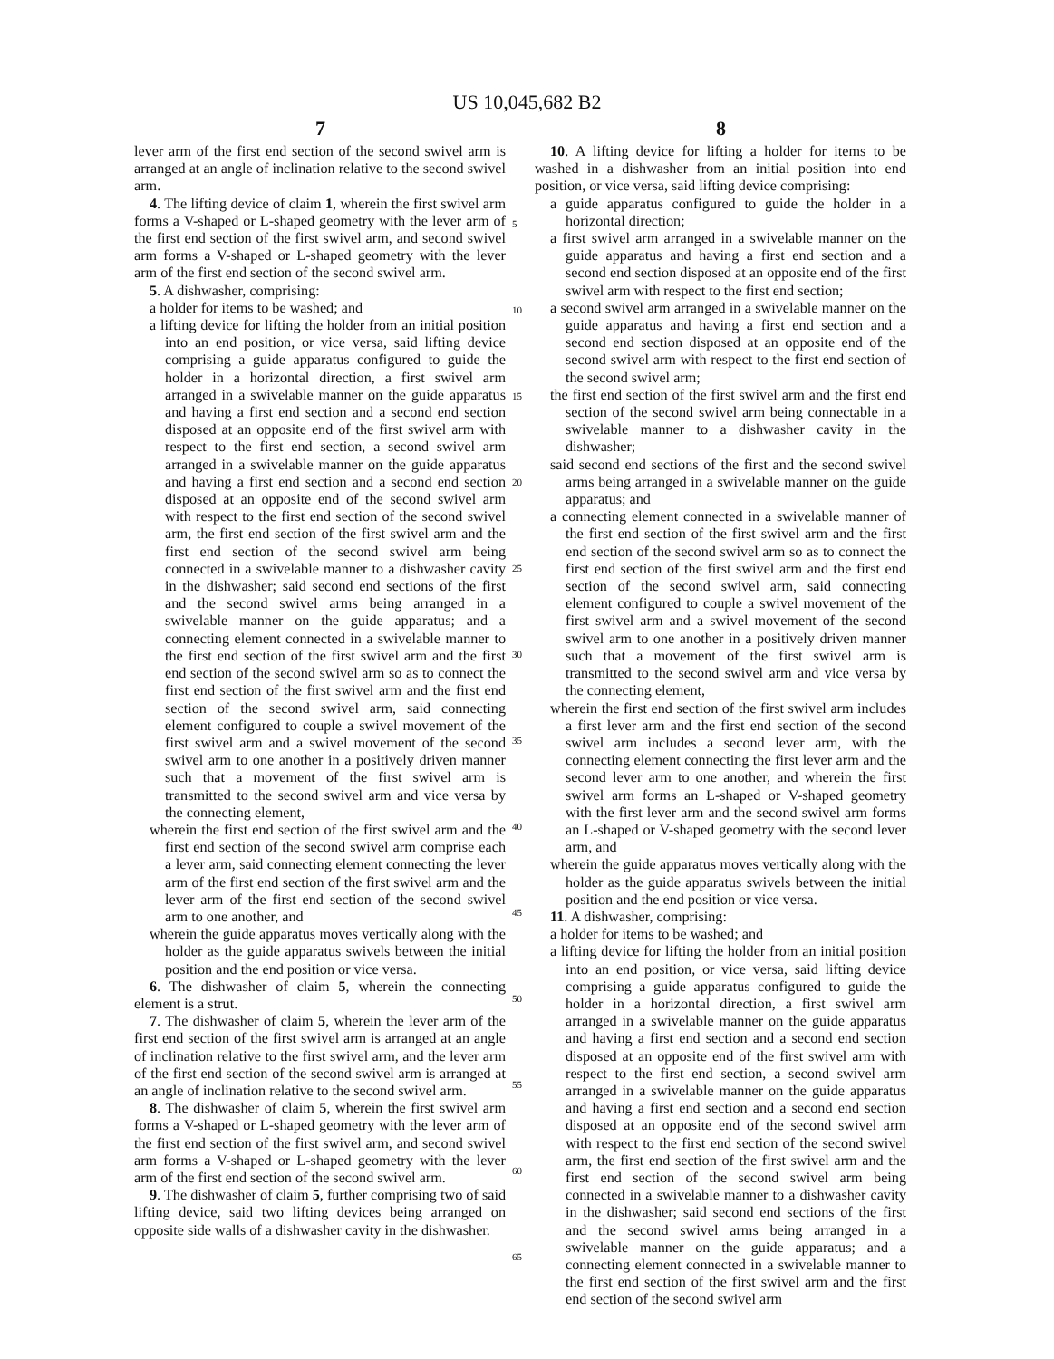US 10,045,682 B2
7 8
lever arm of the first end section of the second swivel arm is arranged at an angle of inclination relative to the second swivel arm.
4. The lifting device of claim 1, wherein the first swivel arm forms a V-shaped or L-shaped geometry with the lever arm of the first end section of the first swivel arm, and second swivel arm forms a V-shaped or L-shaped geometry with the lever arm of the first end section of the second swivel arm.
5. A dishwasher, comprising:
a holder for items to be washed; and
a lifting device for lifting the holder from an initial position into an end position, or vice versa, said lifting device comprising a guide apparatus configured to guide the holder in a horizontal direction, a first swivel arm arranged in a swivelable manner on the guide apparatus and having a first end section and a second end section disposed at an opposite end of the first swivel arm with respect to the first end section, a second swivel arm arranged in a swivelable manner on the guide apparatus and having a first end section and a second end section disposed at an opposite end of the second swivel arm with respect to the first end section of the second swivel arm, the first end section of the first swivel arm and the first end section of the second swivel arm being connected in a swivelable manner to a dishwasher cavity in the dishwasher; said second end sections of the first and the second swivel arms being arranged in a swivelable manner on the guide apparatus; and a connecting element connected in a swivelable manner to the first end section of the first swivel arm and the first end section of the second swivel arm so as to connect the first end section of the first swivel arm and the first end section of the second swivel arm, said connecting element configured to couple a swivel movement of the first swivel arm and a swivel movement of the second swivel arm to one another in a positively driven manner such that a movement of the first swivel arm is transmitted to the second swivel arm and vice versa by the connecting element,
wherein the first end section of the first swivel arm and the first end section of the second swivel arm comprise each a lever arm, said connecting element connecting the lever arm of the first end section of the first swivel arm and the lever arm of the first end section of the second swivel arm to one another, and
wherein the guide apparatus moves vertically along with the holder as the guide apparatus swivels between the initial position and the end position or vice versa.
6. The dishwasher of claim 5, wherein the connecting element is a strut.
7. The dishwasher of claim 5, wherein the lever arm of the first end section of the first swivel arm is arranged at an angle of inclination relative to the first swivel arm, and the lever arm of the first end section of the second swivel arm is arranged at an angle of inclination relative to the second swivel arm.
8. The dishwasher of claim 5, wherein the first swivel arm forms a V-shaped or L-shaped geometry with the lever arm of the first end section of the first swivel arm, and second swivel arm forms a V-shaped or L-shaped geometry with the lever arm of the first end section of the second swivel arm.
9. The dishwasher of claim 5, further comprising two of said lifting device, said two lifting devices being arranged on opposite side walls of a dishwasher cavity in the dishwasher.
5
10
15
20
25
30
35
40
45
50
55
60
65
10. A lifting device for lifting a holder for items to be washed in a dishwasher from an initial position into end position, or vice versa, said lifting device comprising:
a guide apparatus configured to guide the holder in a horizontal direction;
a first swivel arm arranged in a swivelable manner on the guide apparatus and having a first end section and a second end section disposed at an opposite end of the first swivel arm with respect to the first end section;
a second swivel arm arranged in a swivelable manner on the guide apparatus and having a first end section and a second end section disposed at an opposite end of the second swivel arm with respect to the first end section of the second swivel arm;
the first end section of the first swivel arm and the first end section of the second swivel arm being connectable in a swivelable manner to a dishwasher cavity in the dishwasher;
said second end sections of the first and the second swivel arms being arranged in a swivelable manner on the guide apparatus; and
a connecting element connected in a swivelable manner of the first end section of the first swivel arm and the first end section of the second swivel arm so as to connect the first end section of the first swivel arm and the first end section of the second swivel arm, said connecting element configured to couple a swivel movement of the first swivel arm and a swivel movement of the second swivel arm to one another in a positively driven manner such that a movement of the first swivel arm is transmitted to the second swivel arm and vice versa by the connecting element,
wherein the first end section of the first swivel arm includes a first lever arm and the first end section of the second swivel arm includes a second lever arm, with the connecting element connecting the first lever arm and the second lever arm to one another, and wherein the first swivel arm forms an L-shaped or V-shaped geometry with the first lever arm and the second swivel arm forms an L-shaped or V-shaped geometry with the second lever arm, and
wherein the guide apparatus moves vertically along with the holder as the guide apparatus swivels between the initial position and the end position or vice versa.
11. A dishwasher, comprising:
a holder for items to be washed; and
a lifting device for lifting the holder from an initial position into an end position, or vice versa, said lifting device comprising a guide apparatus configured to guide the holder in a horizontal direction, a first swivel arm arranged in a swivelable manner on the guide apparatus and having a first end section and a second end section disposed at an opposite end of the first swivel arm with respect to the first end section, a second swivel arm arranged in a swivelable manner on the guide apparatus and having a first end section and a second end section disposed at an opposite end of the second swivel arm with respect to the first end section of the second swivel arm, the first end section of the first swivel arm and the first end section of the second swivel arm being connected in a swivelable manner to a dishwasher cavity in the dishwasher; said second end sections of the first and the second swivel arms being arranged in a swivelable manner on the guide apparatus; and a connecting element connected in a swivelable manner to the first end section of the first swivel arm and the first end section of the second swivel arm